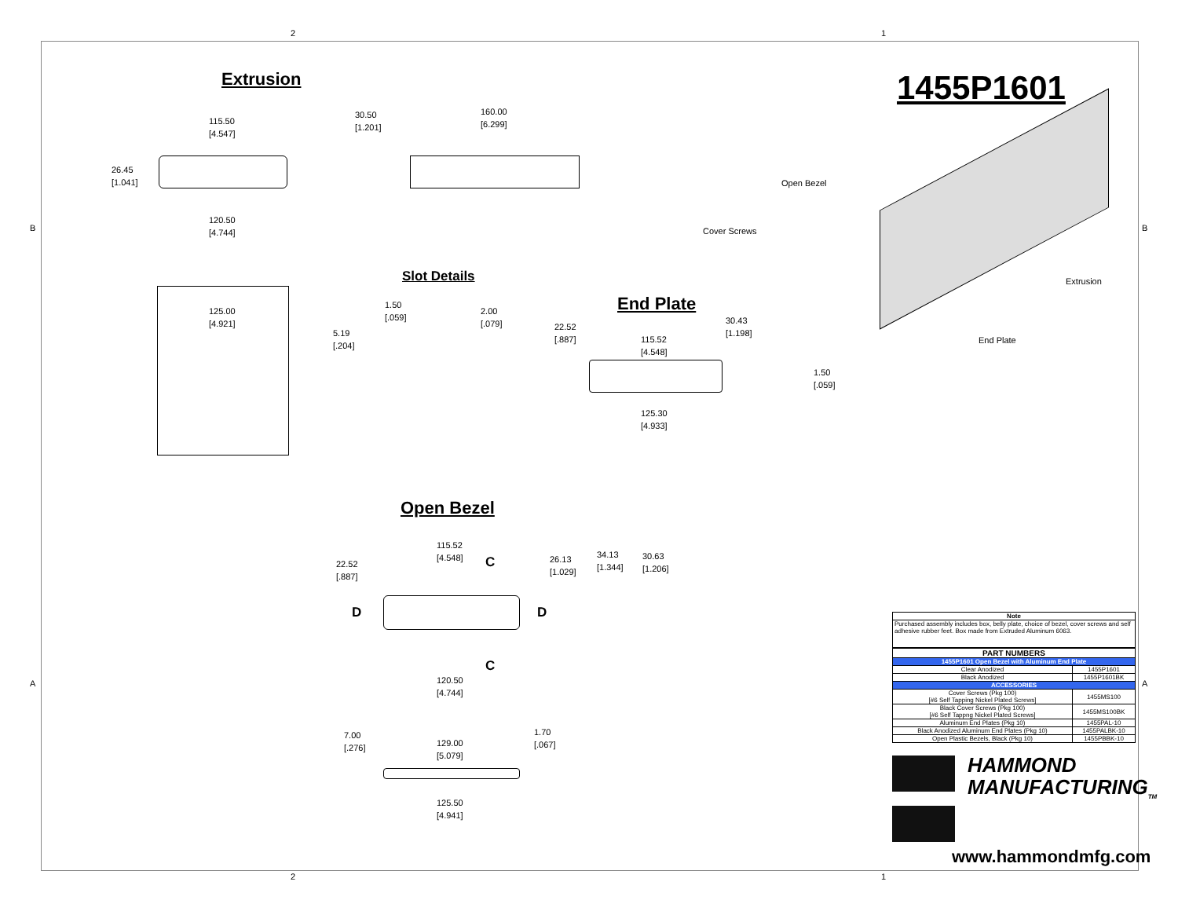2 1
2 1
B B
A A
Extrusion 1455P1601
115.50
[4.547]
30.50
[1.201]
160.00
[6.299]
26.45
[1.041]
120.50
[4.744]
Open Bezel
Cover Screws
Extrusion
End Plate
125.00
[4.921]
Slot Details
1.50
[.059]
2.00
[.079]
5.19
[.204]
End Plate
22.52
[.887]
115.52
[4.548]
30.43
[1.198]
1.50
[.059]
125.30
[4.933]
Open Bezel
115.52
[4.548]
C
22.52
[.887]
26.13
[1.029]
34.13
[1.344]
30.63
[1.206]
D D
C
120.50
[4.744]
7.00
[.276]
129.00
[5.079]
1.70
[.067]
125.50
[4.941]
| Note |
| --- |
| Purchased assembly includes box, belly plate, choice of bezel, cover screws and self adhesive rubber feet. Box made from Extruded Aluminum 6063. |
| PART NUMBERS | |
| --- | --- |
| 1455P1601 Open Bezel with Aluminum End Plate | |
| Clear Anodized | 1455P1601 |
| Black Anodized | 1455P1601BK |
| ACCESSORIES | |
| Cover Screws (Pkg 100) [#6 Self Tapping Nickel Plated Screws] | 1455MS100 |
| Black Cover Screws (Pkg 100) [#6 Self Tappng Nickel Plated Screws] | 1455MS100BK |
| Aluminum End Plates (Pkg 10) | 1455PAL-10 |
| Black Anodized Aluminum End Plates (Pkg 10) | 1455PALBK-10 |
| Open Plastic Bezels, Black (Pkg 10) | 1455PBBK-10 |
HAMMOND
MANUFACTURING<sub>TM</sub>
www.hammondmfg.com